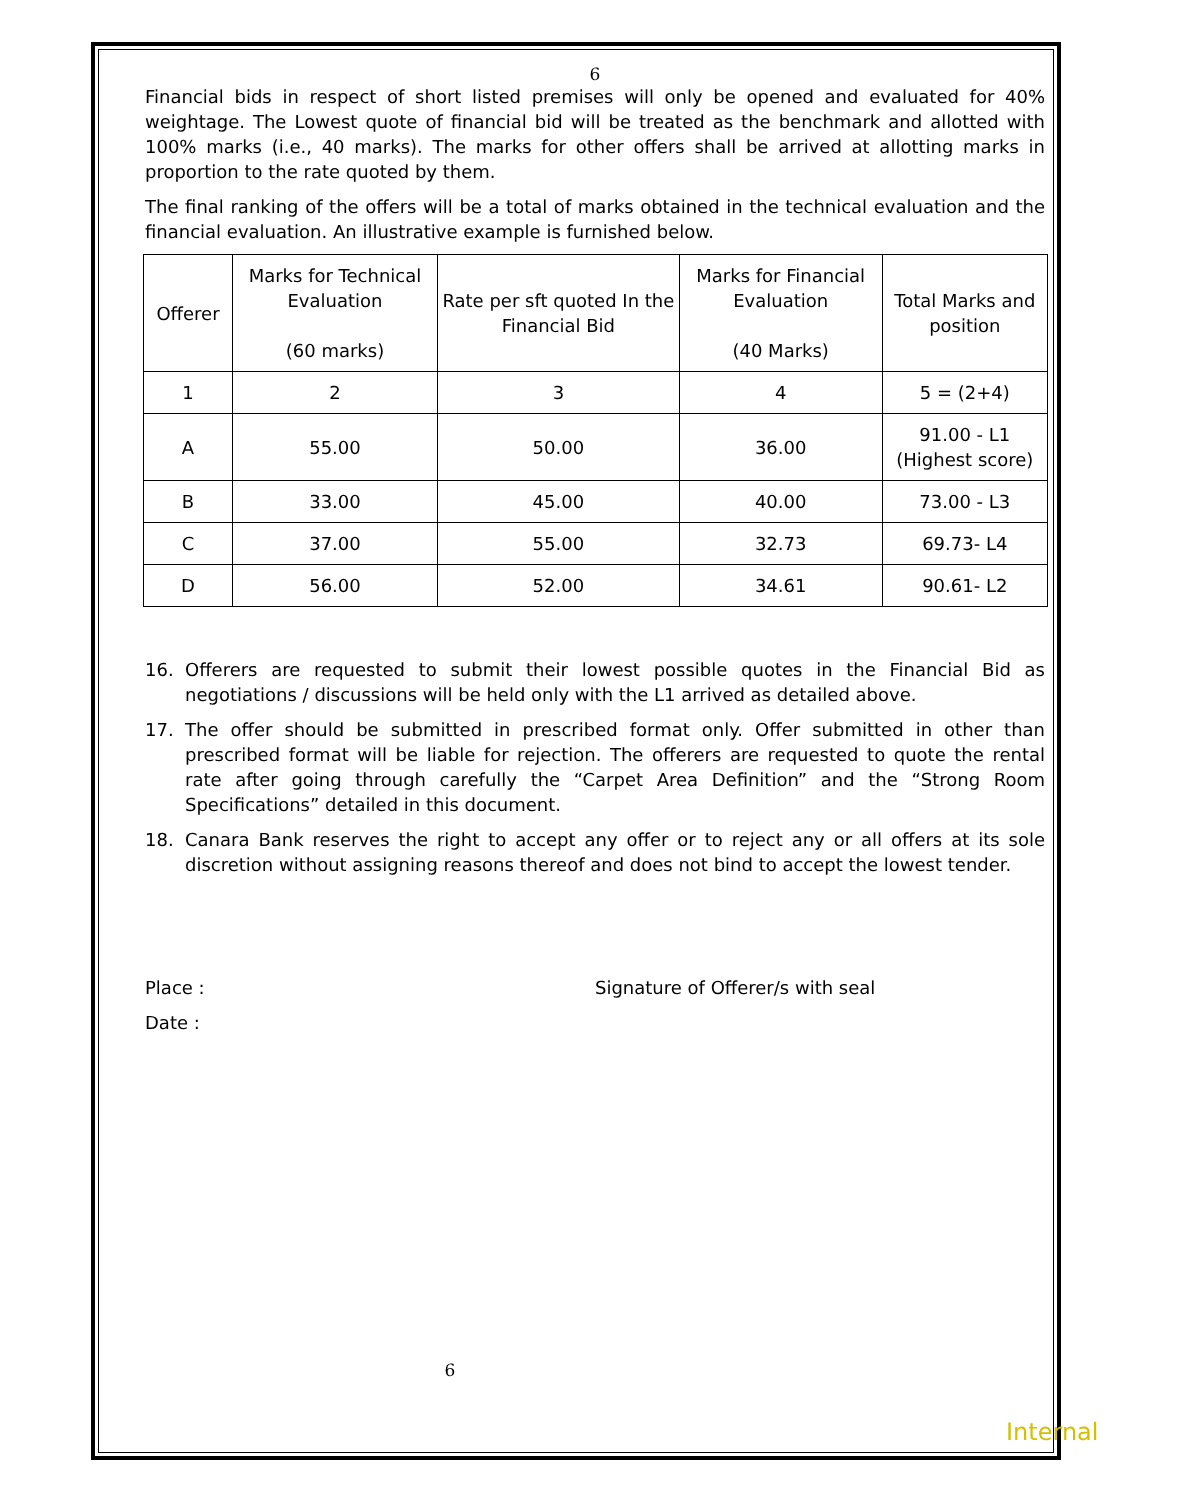6
Financial bids in respect of short listed premises will only be opened and evaluated for 40% weightage. The Lowest quote of financial bid will be treated as the benchmark and allotted with 100% marks (i.e., 40 marks). The marks for other offers shall be arrived at allotting marks in proportion to the rate quoted by them.
The final ranking of the offers will be a total of marks obtained in the technical evaluation and the financial evaluation. An illustrative example is furnished below.
| Offerer | Marks for Technical Evaluation (60 marks) | Rate per sft quoted In the Financial Bid | Marks for Financial Evaluation (40 Marks) | Total Marks and position |
| --- | --- | --- | --- | --- |
| 1 | 2 | 3 | 4 | 5 = (2+4) |
| A | 55.00 | 50.00 | 36.00 | 91.00 - L1 (Highest score) |
| B | 33.00 | 45.00 | 40.00 | 73.00 - L3 |
| C | 37.00 | 55.00 | 32.73 | 69.73- L4 |
| D | 56.00 | 52.00 | 34.61 | 90.61- L2 |
16. Offerers are requested to submit their lowest possible quotes in the Financial Bid as negotiations / discussions will be held only with the L1 arrived as detailed above.
17. The offer should be submitted in prescribed format only. Offer submitted in other than prescribed format will be liable for rejection. The offerers are requested to quote the rental rate after going through carefully the “Carpet Area Definition” and the “Strong Room Specifications” detailed in this document.
18. Canara Bank reserves the right to accept any offer or to reject any or all offers at its sole discretion without assigning reasons thereof and does not bind to accept the lowest tender.
Place : Signature of Offerer/s with seal
Date :
6
Internal